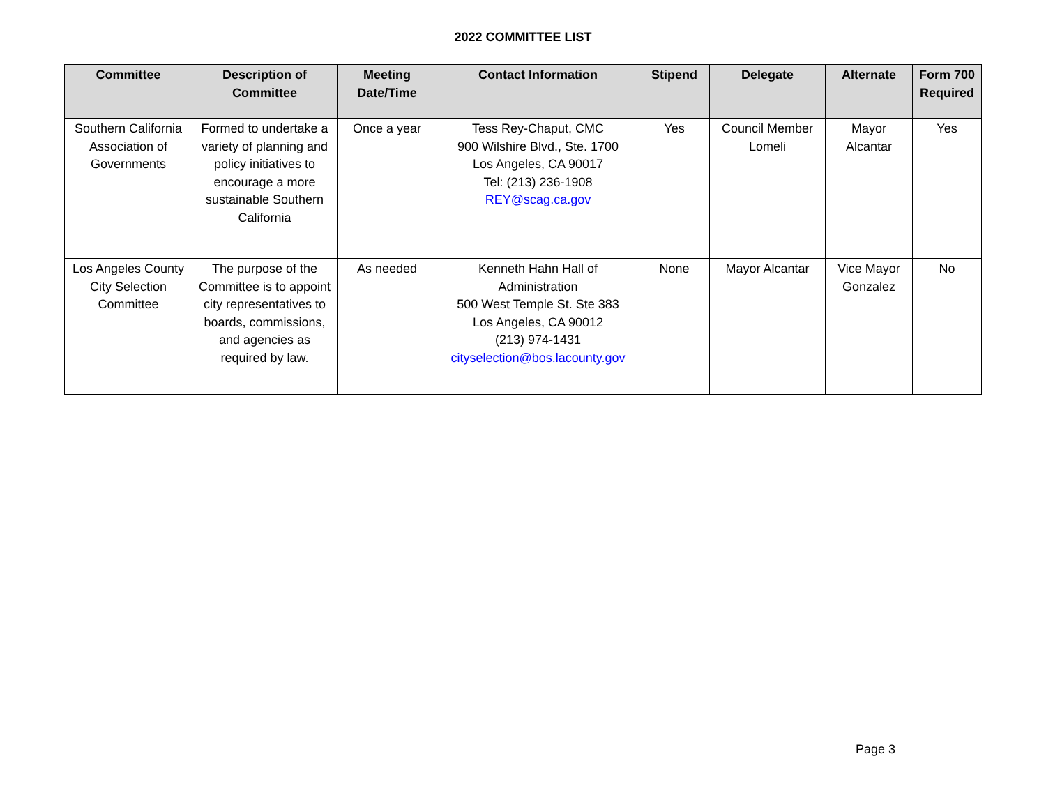2022 COMMITTEE LIST
| Committee | Description of Committee | Meeting Date/Time | Contact Information | Stipend | Delegate | Alternate | Form 700 Required |
| --- | --- | --- | --- | --- | --- | --- | --- |
| Southern California Association of Governments | Formed to undertake a variety of planning and policy initiatives to encourage a more sustainable Southern California | Once a year | Tess Rey-Chaput, CMC 900 Wilshire Blvd., Ste. 1700 Los Angeles, CA 90017 Tel: (213) 236-1908 REY@scag.ca.gov | Yes | Council Member Lomeli | Mayor Alcantar | Yes |
| Los Angeles County City Selection Committee | The purpose of the Committee is to appoint city representatives to boards, commissions, and agencies as required by law. | As needed | Kenneth Hahn Hall of Administration 500 West Temple St. Ste 383 Los Angeles, CA 90012 (213) 974-1431 cityselection@bos.lacounty.gov | None | Mayor Alcantar | Vice Mayor Gonzalez | No |
Page 3